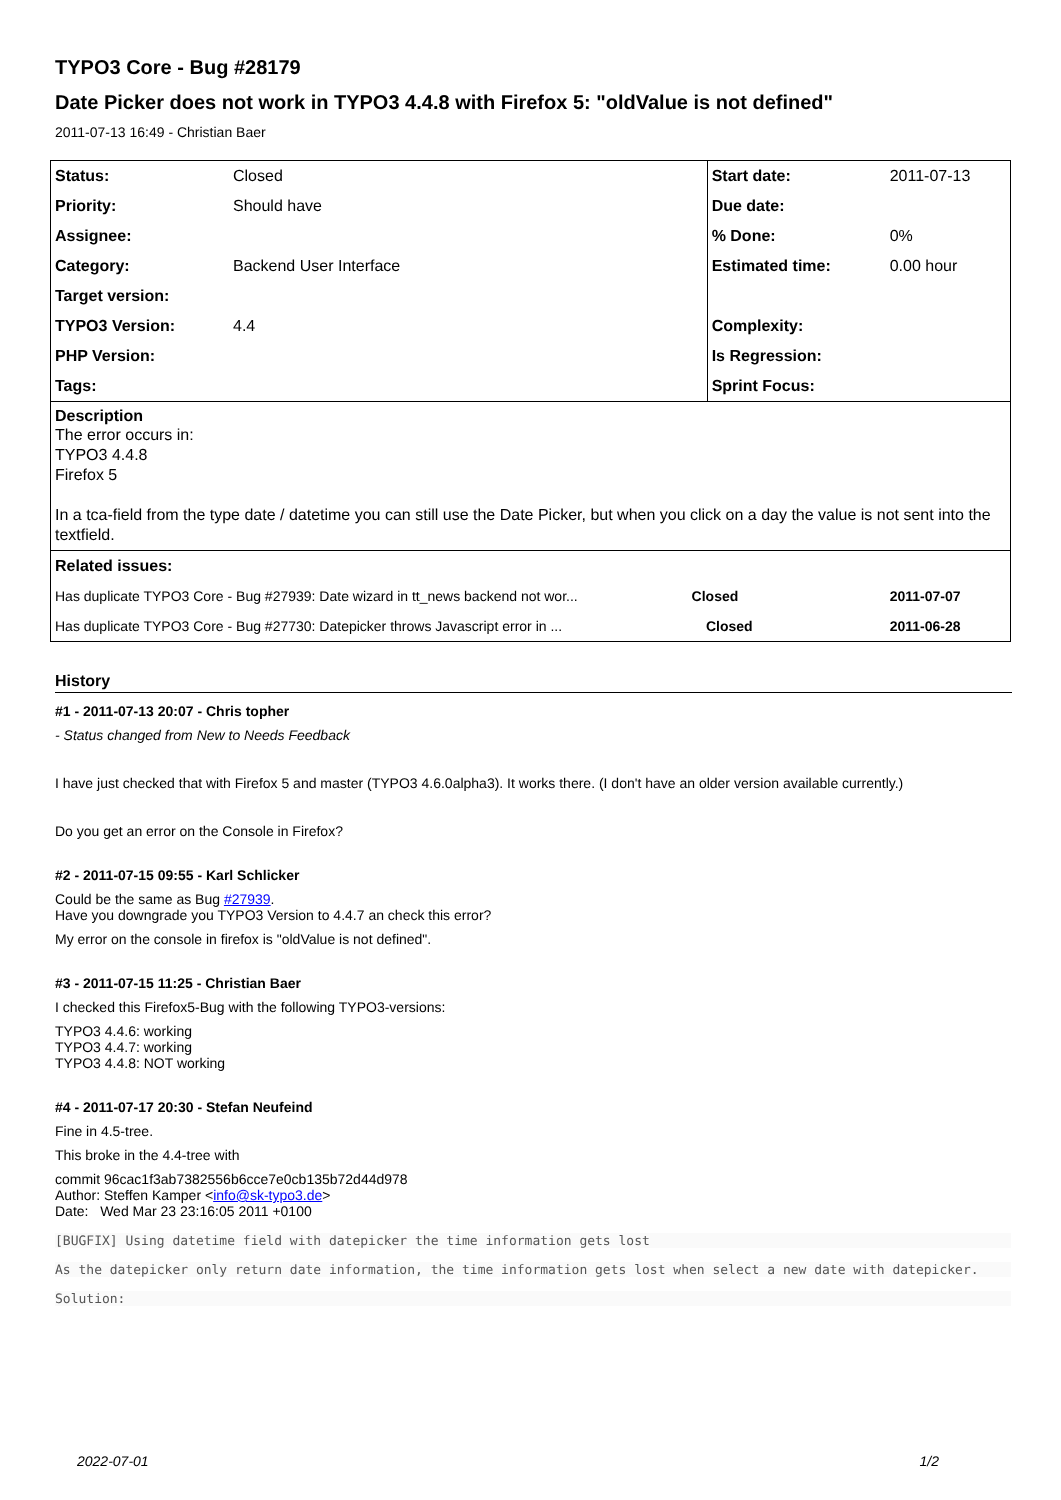TYPO3 Core - Bug #28179
Date Picker does not work in TYPO3 4.4.8 with Firefox 5: "oldValue is not defined"
2011-07-13 16:49 - Christian Baer
| Status: | Closed | Start date: | 2011-07-13 |
| Priority: | Should have | Due date: | |
| Assignee: | | % Done: | 0% |
| Category: | Backend User Interface | Estimated time: | 0.00 hour |
| Target version: | | | |
| TYPO3 Version: | 4.4 | Complexity: | |
| PHP Version: | | Is Regression: | |
| Tags: | | Sprint Focus: | |
| Description The error occurs in: TYPO3 4.4.8 Firefox 5 In a tca-field from the type date / datetime you can still use the Date Picker, but when you click on a day the value is not sent into the textfield. | | | |
| Related issues: | | | |
| Has duplicate TYPO3 Core - Bug #27939: Date wizard in tt_news backend not wor... Closed | | | 2011-07-07 |
| Has duplicate TYPO3 Core - Bug #27730: Datepicker throws Javascript error in ... Closed | | | 2011-06-28 |
History
#1 - 2011-07-13 20:07 - Chris topher
- Status changed from New to Needs Feedback
I have just checked that with Firefox 5 and master (TYPO3 4.6.0alpha3). It works there. (I don't have an older version available currently.)
Do you get an error on the Console in Firefox?
#2 - 2011-07-15 09:55 - Karl Schlicker
Could be the same as Bug #27939.
Have you downgrade you TYPO3 Version to 4.4.7 an check this error?
My error on the console in firefox is "oldValue is not defined".
#3 - 2011-07-15 11:25 - Christian Baer
I checked this Firefox5-Bug with the following TYPO3-versions:
TYPO3 4.4.6: working
TYPO3 4.4.7: working
TYPO3 4.4.8: NOT working
#4 - 2011-07-17 20:30 - Stefan Neufeind
Fine in 4.5-tree.
This broke in the 4.4-tree with
commit 96cac1f3ab7382556b6cce7e0cb135b72d44d978
Author: Steffen Kamper <info@sk-typo3.de>
Date: Wed Mar 23 23:16:05 2011 +0100
[BUGFIX] Using datetime field with datepicker the time information gets lost
As the datepicker only return date information, the time information gets lost when select a new date with datepicker.
Solution:
2022-07-01 1/2